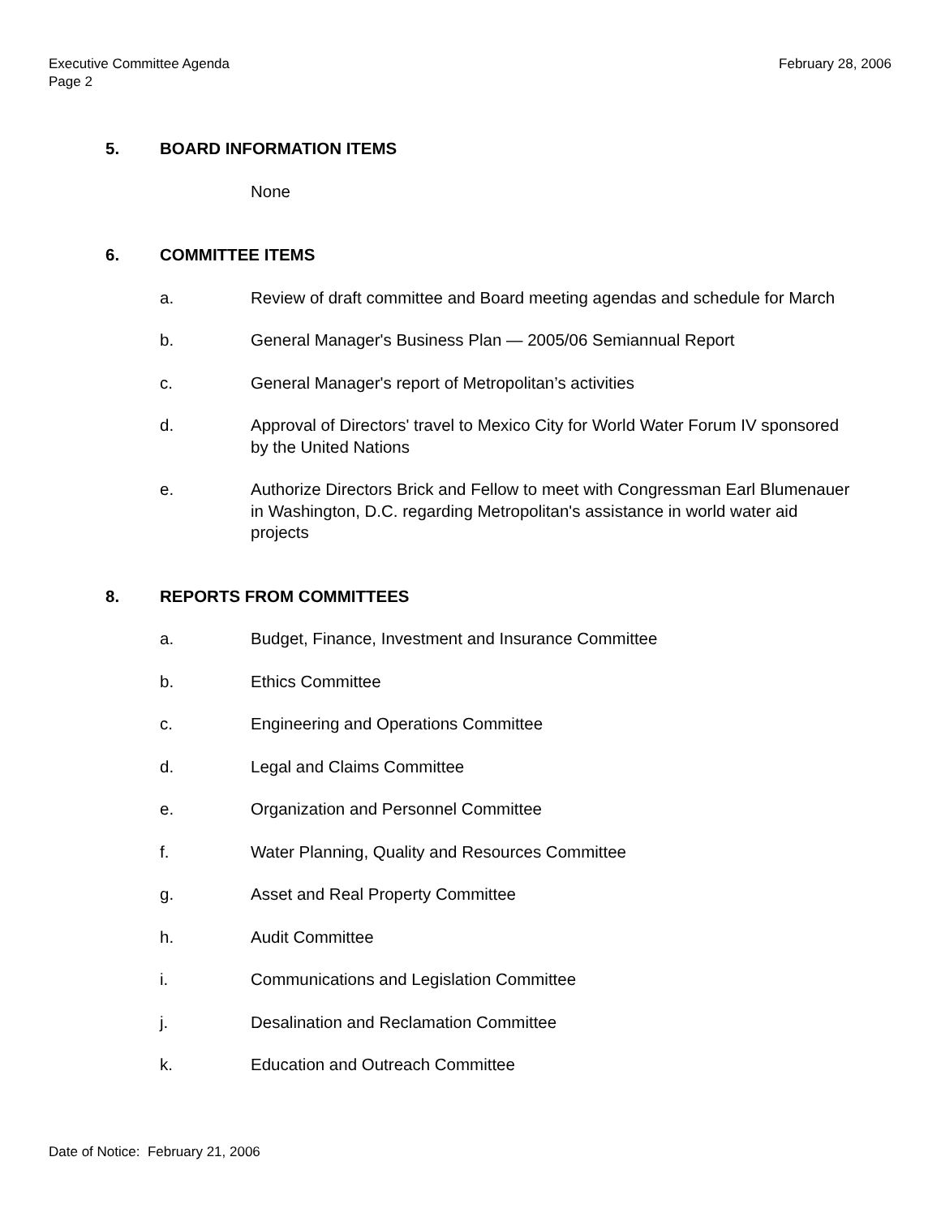February 28, 2006 Executive Committee Agenda
Page 2
5. BOARD INFORMATION ITEMS
None
6. COMMITTEE ITEMS
a. Review of draft committee and Board meeting agendas and schedule for March
b. General Manager's Business Plan — 2005/06 Semiannual Report
c. General Manager's report of Metropolitan’s activities
d. Approval of Directors' travel to Mexico City for World Water Forum IV sponsored by the United Nations
e. Authorize Directors Brick and Fellow to meet with Congressman Earl Blumenauer in Washington, D.C. regarding Metropolitan's assistance in world water aid projects
8. REPORTS FROM COMMITTEES
a. Budget, Finance, Investment and Insurance Committee
b. Ethics Committee
c. Engineering and Operations Committee
d. Legal and Claims Committee
e. Organization and Personnel Committee
f. Water Planning, Quality and Resources Committee
g. Asset and Real Property Committee
h. Audit Committee
i. Communications and Legislation Committee
j. Desalination and Reclamation Committee
k. Education and Outreach Committee
Date of Notice: February 21, 2006